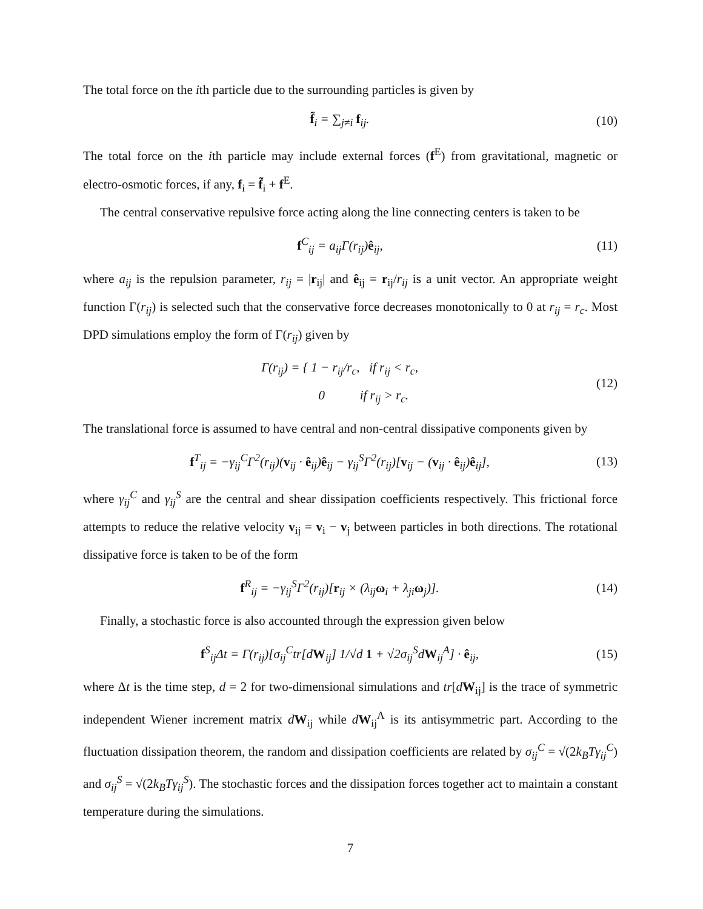The total force on the ith particle due to the surrounding particles is given by
f̃<sub>i</sub> = ∑<sub>j≠i</sub> f<sub>ij</sub>. (10)
The total force on the ith particle may include external forces (f<sup>E</sup>) from gravitational, magnetic or electro-osmotic forces, if any, f<sub>i</sub> = f̃<sub>i</sub> + f<sup>E</sup>.
The central conservative repulsive force acting along the line connecting centers is taken to be
f<sup>C</sup><sub>ij</sub> = a<sub>ij</sub>Γ(r<sub>ij</sub>)ê<sub>ij</sub>, (11)
where a<sub>ij</sub> is the repulsion parameter, r<sub>ij</sub> = |r<sub>ij</sub>| and ê<sub>ij</sub> = r<sub>ij</sub>/r<sub>ij</sub> is a unit vector. An appropriate weight function Γ(r<sub>ij</sub>) is selected such that the conservative force decreases monotonically to 0 at r<sub>ij</sub> = r<sub>c</sub>. Most DPD simulations employ the form of Γ(r<sub>ij</sub>) given by
Γ(r<sub>ij</sub>) = { 1 − r<sub>ij</sub>/r<sub>c</sub>, if r<sub>ij</sub> < r<sub>c</sub>,
0 if r<sub>ij</sub> > r<sub>c</sub>. (12)
The translational force is assumed to have central and non-central dissipative components given by
f<sup>T</sup><sub>ij</sub> = −γ<sub>ij</sub><sup>C</sup>Γ<sup>2</sup>(r<sub>ij</sub>)(v<sub>ij</sub> · ê<sub>ij</sub>)ê<sub>ij</sub> − γ<sub>ij</sub><sup>S</sup>Γ<sup>2</sup>(r<sub>ij</sub>)[v<sub>ij</sub> − (v<sub>ij</sub> · ê<sub>ij</sub>)ê<sub>ij</sub>], (13)
where γ<sub>ij</sub><sup>C</sup> and γ<sub>ij</sub><sup>S</sup> are the central and shear dissipation coefficients respectively. This frictional force attempts to reduce the relative velocity v<sub>ij</sub> = v<sub>i</sub> − v<sub>j</sub> between particles in both directions. The rotational dissipative force is taken to be of the form
f<sup>R</sup><sub>ij</sub> = −γ<sub>ij</sub><sup>S</sup>Γ<sup>2</sup>(r<sub>ij</sub>)[r<sub>ij</sub> × (λ<sub>ij</sub>ω<sub>i</sub> + λ<sub>ji</sub>ω<sub>j</sub>)]. (14)
Finally, a stochastic force is also accounted through the expression given below
f<sup>S</sup><sub>ij</sub>Δt = Γ(r<sub>ij</sub>)[σ<sub>ij</sub><sup>C</sup>tr[dW<sub>ij</sub>] 1/√d 1 + √2σ<sub>ij</sub><sup>S</sup>dW<sub>ij</sub><sup>A</sup>] · ê<sub>ij</sub>, (15)
where Δt is the time step, d = 2 for two-dimensional simulations and tr[dW<sub>ij</sub>] is the trace of symmetric independent Wiener increment matrix dW<sub>ij</sub> while dW<sub>ij</sub><sup>A</sup> is its antisymmetric part. According to the fluctuation dissipation theorem, the random and dissipation coefficients are related by σ<sub>ij</sub><sup>C</sup> = √(2k<sub>B</sub>Tγ<sub>ij</sub><sup>C</sup>) and σ<sub>ij</sub><sup>S</sup> = √(2k<sub>B</sub>Tγ<sub>ij</sub><sup>S</sup>). The stochastic forces and the dissipation forces together act to maintain a constant temperature during the simulations.
7